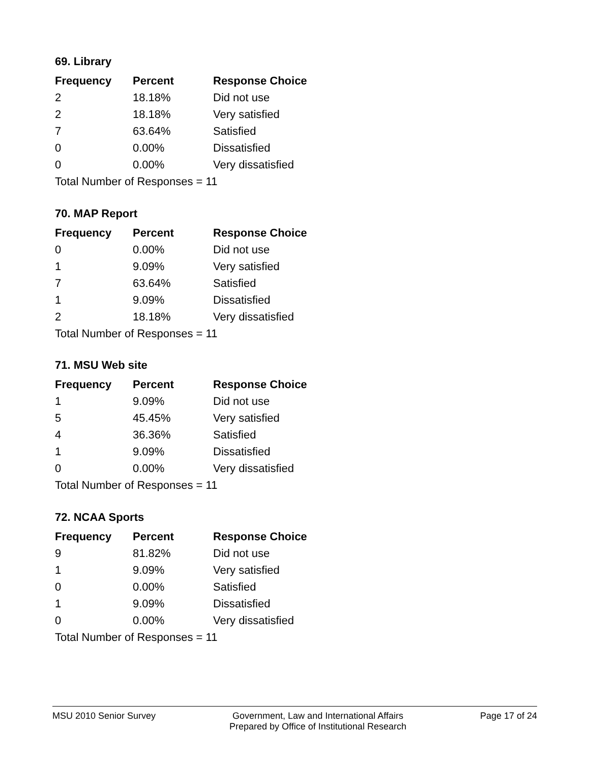69. Library
| Frequency | Percent | Response Choice |
| --- | --- | --- |
| 2 | 18.18% | Did not use |
| 2 | 18.18% | Very satisfied |
| 7 | 63.64% | Satisfied |
| 0 | 0.00% | Dissatisfied |
| 0 | 0.00% | Very dissatisfied |
| Total Number of Responses = 11 | | |
70. MAP Report
| Frequency | Percent | Response Choice |
| --- | --- | --- |
| 0 | 0.00% | Did not use |
| 1 | 9.09% | Very satisfied |
| 7 | 63.64% | Satisfied |
| 1 | 9.09% | Dissatisfied |
| 2 | 18.18% | Very dissatisfied |
| Total Number of Responses = 11 | | |
71. MSU Web site
| Frequency | Percent | Response Choice |
| --- | --- | --- |
| 1 | 9.09% | Did not use |
| 5 | 45.45% | Very satisfied |
| 4 | 36.36% | Satisfied |
| 1 | 9.09% | Dissatisfied |
| 0 | 0.00% | Very dissatisfied |
| Total Number of Responses = 11 | | |
72. NCAA Sports
| Frequency | Percent | Response Choice |
| --- | --- | --- |
| 9 | 81.82% | Did not use |
| 1 | 9.09% | Very satisfied |
| 0 | 0.00% | Satisfied |
| 1 | 9.09% | Dissatisfied |
| 0 | 0.00% | Very dissatisfied |
| Total Number of Responses = 11 | | |
MSU 2010 Senior Survey Government, Law and International Affairs
Prepared by Office of Institutional Research
Page 17 of 24